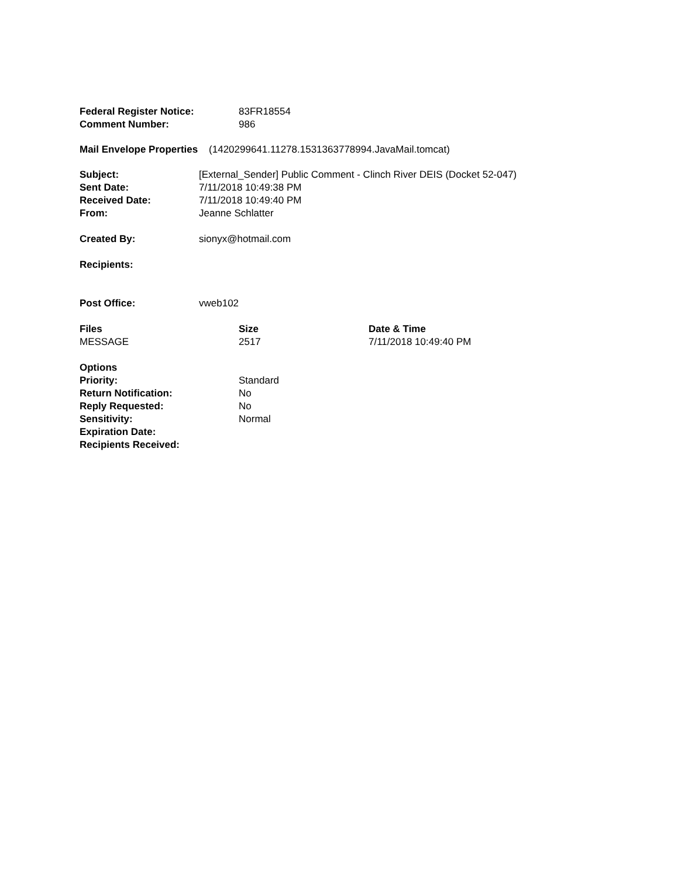| Federal Register Notice: | 83FR18554 |
| Comment Number: | 986 |
Mail Envelope Properties (1420299641.11278.1531363778994.JavaMail.tomcat)
| Subject: | [External_Sender] Public Comment - Clinch River DEIS (Docket 52-047) |
| Sent Date: | 7/11/2018 10:49:38 PM |
| Received Date: | 7/11/2018 10:49:40 PM |
| From: | Jeanne Schlatter |
| Created By: | sionyx@hotmail.com |
| Recipients: | |
| Post Office: | vweb102 |
| Files | Size | Date & Time |
| --- | --- | --- |
| MESSAGE | 2517 | 7/11/2018 10:49:40 PM |
| Options | |
| Priority: | Standard |
| Return Notification: | No |
| Reply Requested: | No |
| Sensitivity: | Normal |
| Expiration Date: | |
| Recipients Received: | |